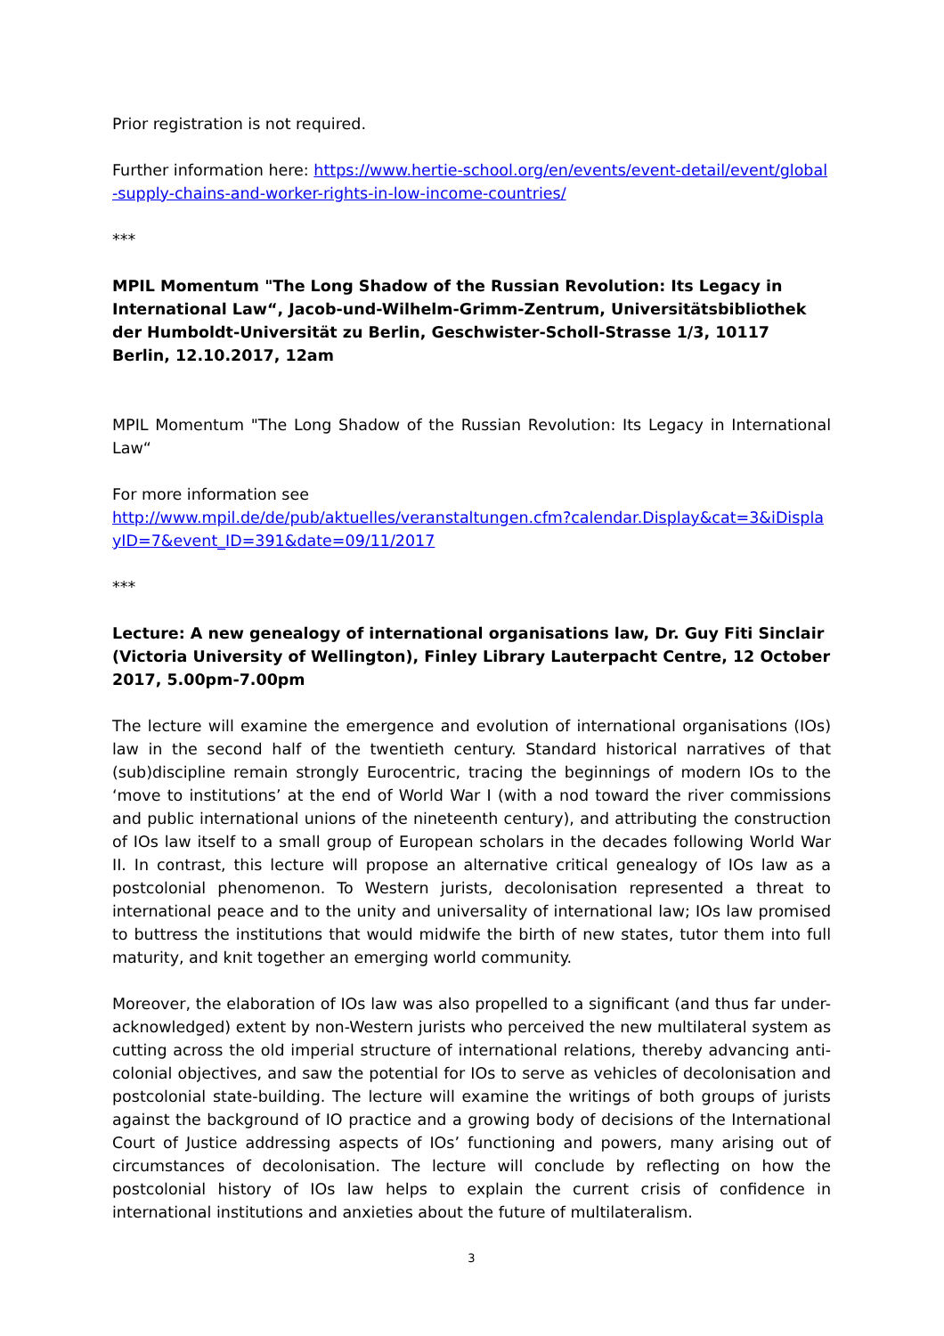Prior registration is not required.
Further information here: https://www.hertie-school.org/en/events/event-detail/event/global-supply-chains-and-worker-rights-in-low-income-countries/
***
MPIL Momentum "The Long Shadow of the Russian Revolution: Its Legacy in International Law“, Jacob-und-Wilhelm-Grimm-Zentrum, Universitätsbibliothek der Humboldt-Universität zu Berlin, Geschwister-Scholl-Strasse 1/3, 10117 Berlin, 12.10.2017, 12am
MPIL Momentum "The Long Shadow of the Russian Revolution: Its Legacy in International Law“
For more information see
http://www.mpil.de/de/pub/aktuelles/veranstaltungen.cfm?calendar.Display&cat=3&iDisplayID=7&event_ID=391&date=09/11/2017
***
Lecture: A new genealogy of international organisations law, Dr. Guy Fiti Sinclair (Victoria University of Wellington), Finley Library Lauterpacht Centre, 12 October 2017, 5.00pm-7.00pm
The lecture will examine the emergence and evolution of international organisations (IOs) law in the second half of the twentieth century. Standard historical narratives of that (sub)discipline remain strongly Eurocentric, tracing the beginnings of modern IOs to the ‘move to institutions’ at the end of World War I (with a nod toward the river commissions and public international unions of the nineteenth century), and attributing the construction of IOs law itself to a small group of European scholars in the decades following World War II. In contrast, this lecture will propose an alternative critical genealogy of IOs law as a postcolonial phenomenon. To Western jurists, decolonisation represented a threat to international peace and to the unity and universality of international law; IOs law promised to buttress the institutions that would midwife the birth of new states, tutor them into full maturity, and knit together an emerging world community.
Moreover, the elaboration of IOs law was also propelled to a significant (and thus far under-acknowledged) extent by non-Western jurists who perceived the new multilateral system as cutting across the old imperial structure of international relations, thereby advancing anti-colonial objectives, and saw the potential for IOs to serve as vehicles of decolonisation and postcolonial state-building. The lecture will examine the writings of both groups of jurists against the background of IO practice and a growing body of decisions of the International Court of Justice addressing aspects of IOs’ functioning and powers, many arising out of circumstances of decolonisation. The lecture will conclude by reflecting on how the postcolonial history of IOs law helps to explain the current crisis of confidence in international institutions and anxieties about the future of multilateralism.
3